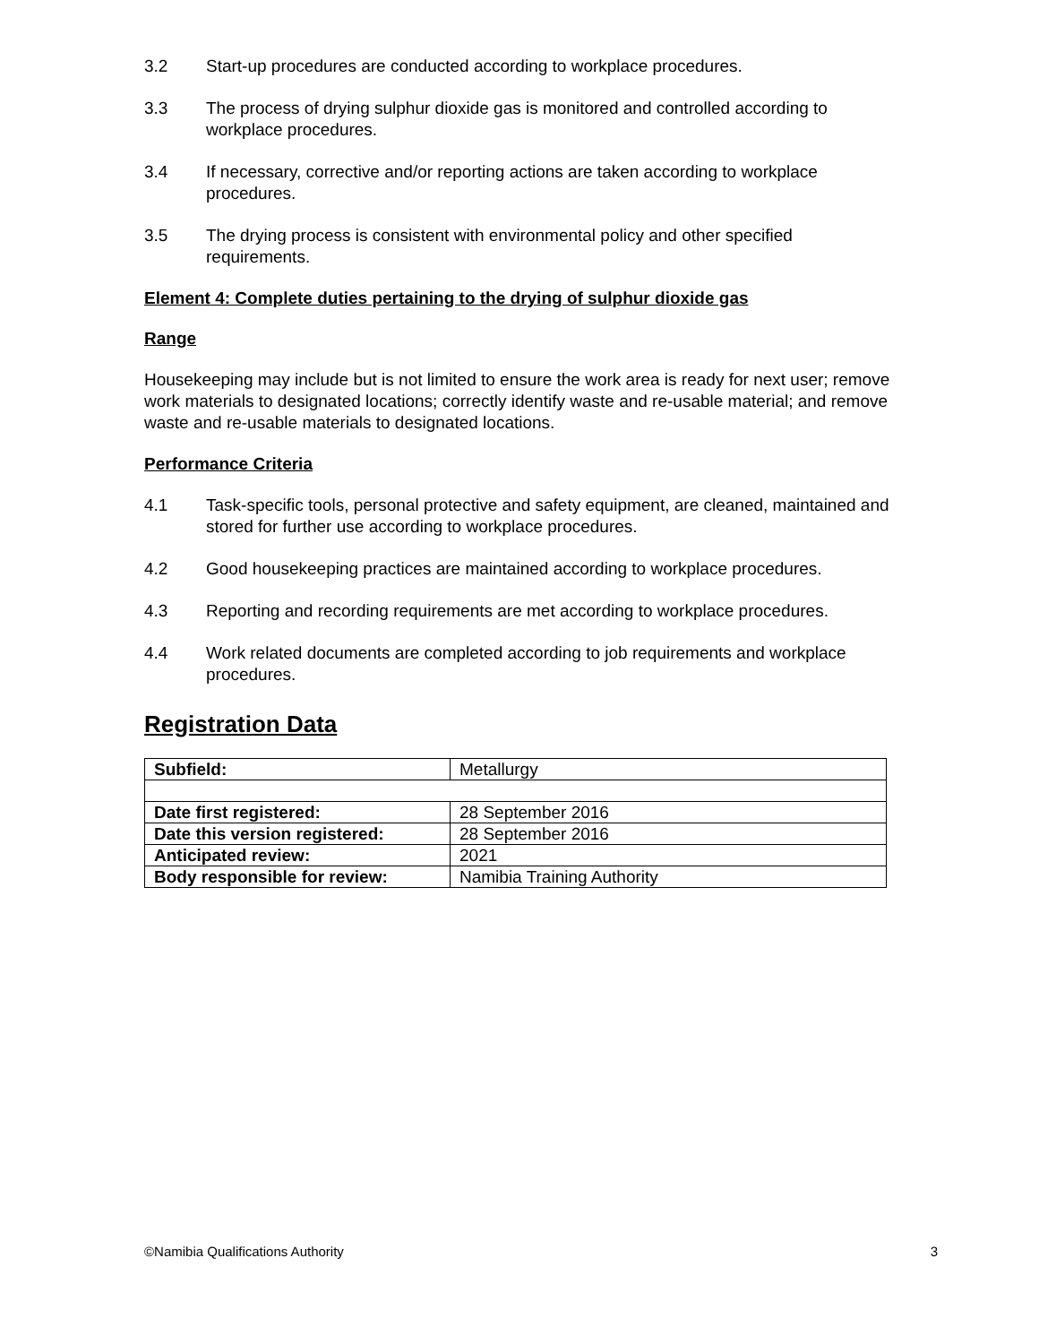3.2 Start-up procedures are conducted according to workplace procedures.
3.3 The process of drying sulphur dioxide gas is monitored and controlled according to workplace procedures.
3.4 If necessary, corrective and/or reporting actions are taken according to workplace procedures.
3.5 The drying process is consistent with environmental policy and other specified requirements.
Element 4: Complete duties pertaining to the drying of sulphur dioxide gas
Range
Housekeeping may include but is not limited to ensure the work area is ready for next user; remove work materials to designated locations; correctly identify waste and re-usable material; and remove waste and re-usable materials to designated locations.
Performance Criteria
4.1 Task-specific tools, personal protective and safety equipment, are cleaned, maintained and stored for further use according to workplace procedures.
4.2 Good housekeeping practices are maintained according to workplace procedures.
4.3 Reporting and recording requirements are met according to workplace procedures.
4.4 Work related documents are completed according to job requirements and workplace procedures.
Registration Data
| Subfield: | Metallurgy |
| Date first registered: | 28 September 2016 |
| Date this version registered: | 28 September 2016 |
| Anticipated review: | 2021 |
| Body responsible for review: | Namibia Training Authority |
©Namibia Qualifications Authority 3